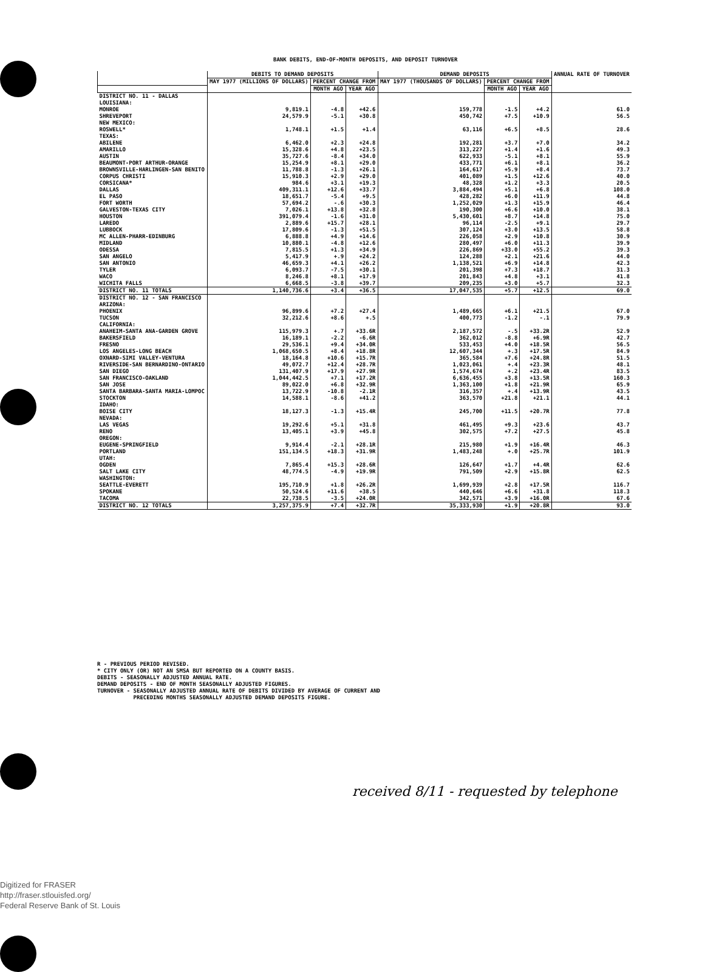BANK DEBITS, END-OF-MONTH DEPOSITS, AND DEPOSIT TURNOVER
| | DEBITS TO DEMAND DEPOSITS | | | DEMAND DEPOSITS | | | ANNUAL RATE OF TURNOVER |
| --- | --- | --- | --- | --- | --- | --- | --- |
| | MAY 1977 (MILLIONS OF DOLLARS) | PERCENT CHANGE FROM | | MAY 1977 (THOUSANDS OF DOLLARS) | PERCENT CHANGE FROM | | |
| | | MONTH AGO | YEAR AGO | | MONTH AGO | YEAR AGO | |
| DISTRICT NO. 11 - DALLAS | | | | | | | |
| LOUISIANA: | | | | | | | |
| MONROE | 9,819.1 | -4.8 | +42.6 | 159,778 | -1.5 | +4.2 | 61.0 |
| SHREVEPORT | 24,579.9 | -5.1 | +30.8 | 450,742 | +7.5 | +10.9 | 56.5 |
| NEW MEXICO: | | | | | | | |
| ROSWELL* | 1,748.1 | +1.5 | +1.4 | 63,116 | +6.5 | +8.5 | 28.6 |
| TEXAS: | | | | | | | |
| ABILENE | 6,462.0 | +2.3 | +24.8 | 192,281 | +3.7 | +7.0 | 34.2 |
| AMARILLO | 15,328.6 | +4.8 | +23.5 | 313,227 | +1.4 | +1.6 | 49.3 |
| AUSTIN | 35,727.6 | -8.4 | +34.0 | 622,933 | -5.1 | +8.1 | 55.9 |
| BEAUMONT-PORT ARTHUR-ORANGE | 15,254.9 | +8.1 | +29.0 | 433,771 | +6.1 | +8.1 | 36.2 |
| BROWNSVILLE-HARLINGEN-SAN BENITO | 11,788.8 | -1.3 | +26.1 | 164,617 | +5.9 | +8.4 | 73.7 |
| CORPUS CHRISTI | 15,910.3 | +2.9 | +29.0 | 401,089 | +1.5 | +12.6 | 40.0 |
| CORSICANA* | 984.6 | +3.1 | +19.3 | 48,328 | +1.2 | +3.3 | 20.5 |
| DALLAS | 409,311.1 | +12.6 | +33.7 | 3,884,494 | +5.1 | +6.8 | 108.0 |
| EL PASO | 18,651.7 | -5.4 | +9.5 | 428,282 | +6.0 | +11.9 | 44.8 |
| FORT WORTH | 57,694.2 | -.6 | +30.3 | 1,252,029 | +1.3 | +15.9 | 46.4 |
| GALVESTON-TEXAS CITY | 7,026.1 | +13.8 | +32.8 | 190,300 | +6.6 | +10.0 | 38.1 |
| HOUSTON | 391,079.4 | -1.6 | +31.0 | 5,430,601 | +8.7 | +14.8 | 75.0 |
| LAREDO | 2,889.6 | +15.7 | +28.1 | 96,114 | -2.5 | +9.1 | 29.7 |
| LUBBOCK | 17,809.6 | -1.3 | +51.5 | 307,124 | +3.0 | +13.5 | 58.8 |
| MC ALLEN-PHARR-EDINBURG | 6,888.8 | +4.9 | +14.6 | 226,058 | +2.9 | +10.8 | 30.9 |
| MIDLAND | 10,880.1 | -4.8 | +12.6 | 280,497 | +6.0 | +11.3 | 39.9 |
| ODESSA | 7,815.5 | +1.3 | +34.9 | 226,869 | +33.0 | +55.2 | 39.3 |
| SAN ANGELO | 5,417.9 | +.9 | +24.2 | 124,288 | +2.1 | +21.6 | 44.0 |
| SAN ANTONIO | 46,659.3 | +4.1 | +26.2 | 1,138,521 | +6.9 | +14.8 | 42.3 |
| TYLER | 6,093.7 | -7.5 | +30.1 | 201,398 | +7.3 | +18.7 | 31.3 |
| WACO | 8,246.8 | +8.1 | +17.9 | 201,843 | +4.8 | +3.1 | 41.8 |
| WICHITA FALLS | 6,668.5 | -3.8 | +39.7 | 209,235 | +3.0 | +5.7 | 32.3 |
| DISTRICT NO. 11 TOTALS | 1,140,736.6 | +3.4 | +36.5 | 17,047,535 | +5.7 | +12.5 | 69.0 |
| DISTRICT NO. 12 - SAN FRANCISCO | | | | | | | |
| ARIZONA: | | | | | | | |
| PHOENIX | 96,899.6 | +7.2 | +27.4 | 1,489,665 | +6.1 | +21.5 | 67.0 |
| TUCSON | 32,212.6 | +8.6 | +.5 | 400,773 | -1.2 | -.1 | 79.9 |
| CALIFORNIA: | | | | | | | |
| ANAHEIM-SANTA ANA-GARDEN GROVE | 115,979.3 | +.7 | +33.6R | 2,187,572 | -.5 | +33.2R | 52.9 |
| BAKERSFIELD | 16,189.1 | -2.2 | -6.6R | 362,012 | -8.8 | +6.9R | 42.7 |
| FRESNO | 29,536.1 | +9.4 | +34.0R | 533,453 | +4.0 | +18.5R | 56.5 |
| LOS ANGELES-LONG BEACH | 1,068,650.5 | +8.4 | +18.8R | 12,607,344 | +.3 | +17.5R | 84.9 |
| OXNARD-SIMI VALLEY-VENTURA | 18,164.8 | +10.6 | +15.7R | 365,584 | +7.6 | +24.8R | 51.5 |
| RIVERSIDE-SAN BERNARDINO-ONTARIO | 49,072.7 | +12.4 | +28.7R | 1,023,061 | +.4 | +23.3R | 48.1 |
| SAN DIEGO | 131,407.9 | +17.9 | +27.9R | 1,574,674 | +.2 | +23.4R | 83.5 |
| SAN FRANCISCO-OAKLAND | 1,044,442.5 | +7.1 | +17.2R | 6,636,455 | +3.8 | +13.5R | 160.3 |
| SAN JOSE | 89,022.0 | +6.8 | +32.9R | 1,363,100 | +1.8 | +21.9R | 65.9 |
| SANTA BARBARA-SANTA MARIA-LOMPOC | 13,722.9 | -10.8 | -2.1R | 316,357 | +.4 | +13.9R | 43.5 |
| STOCKTON | 14,588.1 | -8.6 | +41.2 | 363,570 | +21.8 | +21.1 | 44.1 |
| IDAHO: | | | | | | | |
| BOISE CITY | 18,127.3 | -1.3 | +15.4R | 245,700 | +11.5 | +20.7R | 77.8 |
| NEVADA: | | | | | | | |
| LAS VEGAS | 19,292.6 | +5.1 | +31.8 | 461,495 | +9.3 | +23.6 | 43.7 |
| RENO | 13,405.1 | +3.9 | +45.8 | 302,575 | +7.2 | +27.5 | 45.8 |
| OREGON: | | | | | | | |
| EUGENE-SPRINGFIELD | 9,914.4 | -2.1 | +28.1R | 215,980 | +1.9 | +16.4R | 46.3 |
| PORTLAND | 151,134.5 | +18.3 | +31.9R | 1,483,248 | +.0 | +25.7R | 101.9 |
| UTAH: | | | | | | | |
| OGDEN | 7,865.4 | +15.3 | +28.6R | 126,647 | +1.7 | +4.4R | 62.6 |
| SALT LAKE CITY | 48,774.5 | -4.9 | +19.9R | 791,509 | +2.9 | +15.8R | 62.5 |
| WASHINGTON: | | | | | | | |
| SEATTLE-EVERETT | 195,710.9 | +1.8 | +26.2R | 1,699,939 | +2.8 | +17.5R | 116.7 |
| SPOKANE | 50,524.6 | +11.6 | +38.5 | 440,646 | +6.6 | +31.8 | 118.3 |
| TACOMA | 22,738.5 | -3.5 | +24.0R | 342,571 | +3.9 | +16.0R | 67.6 |
| DISTRICT NO. 12 TOTALS | 3,257,375.9 | +7.4 | +32.7R | 35,333,930 | +1.9 | +20.8R | 93.0 |
R - PREVIOUS PERIOD REVISED.
* CITY ONLY (OR) NOT AN SMSA BUT REPORTED ON A COUNTY BASIS.
DEBITS - SEASONALLY ADJUSTED ANNUAL RATE.
DEMAND DEPOSITS - END OF MONTH SEASONALLY ADJUSTED FIGURES.
TURNOVER - SEASONALLY ADJUSTED ANNUAL RATE OF DEBITS DIVIDED BY AVERAGE OF CURRENT AND
PRECEDING MONTHS SEASONALLY ADJUSTED DEMAND DEPOSITS FIGURE.
received 8/11 - requested by telephone
Digitized for FRASER
http://fraser.stlouisfed.org/
Federal Reserve Bank of St. Louis